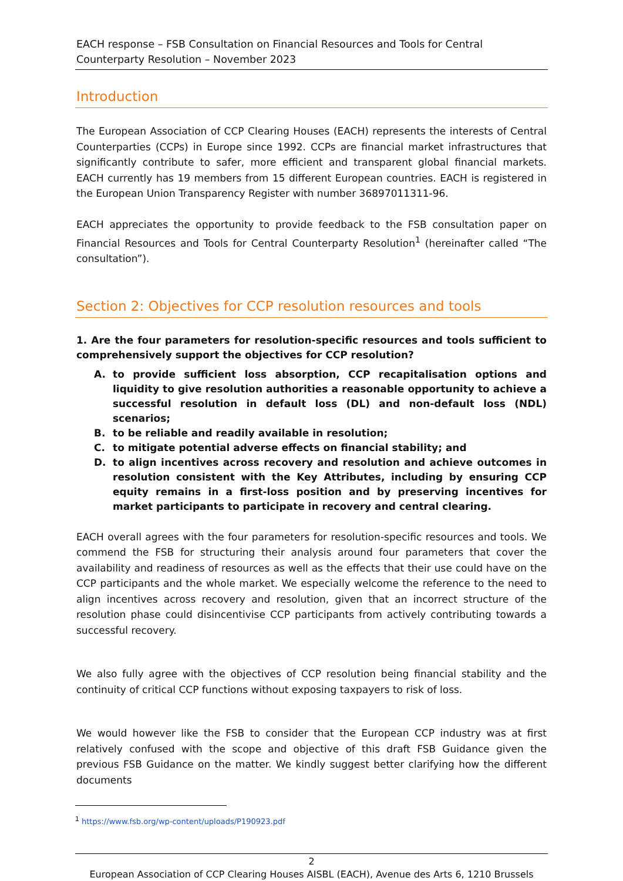EACH response – FSB Consultation on Financial Resources and Tools for Central Counterparty Resolution – November 2023
Introduction
The European Association of CCP Clearing Houses (EACH) represents the interests of Central Counterparties (CCPs) in Europe since 1992. CCPs are financial market infrastructures that significantly contribute to safer, more efficient and transparent global financial markets. EACH currently has 19 members from 15 different European countries. EACH is registered in the European Union Transparency Register with number 36897011311-96.
EACH appreciates the opportunity to provide feedback to the FSB consultation paper on Financial Resources and Tools for Central Counterparty Resolution<sup>1</sup> (hereinafter called “The consultation”).
Section 2: Objectives for CCP resolution resources and tools
1. Are the four parameters for resolution-specific resources and tools sufficient to comprehensively support the objectives for CCP resolution?
A. to provide sufficient loss absorption, CCP recapitalisation options and liquidity to give resolution authorities a reasonable opportunity to achieve a successful resolution in default loss (DL) and non-default loss (NDL) scenarios;
B. to be reliable and readily available in resolution;
C. to mitigate potential adverse effects on financial stability; and
D. to align incentives across recovery and resolution and achieve outcomes in resolution consistent with the Key Attributes, including by ensuring CCP equity remains in a first-loss position and by preserving incentives for market participants to participate in recovery and central clearing.
EACH overall agrees with the four parameters for resolution-specific resources and tools. We commend the FSB for structuring their analysis around four parameters that cover the availability and readiness of resources as well as the effects that their use could have on the CCP participants and the whole market. We especially welcome the reference to the need to align incentives across recovery and resolution, given that an incorrect structure of the resolution phase could disincentivise CCP participants from actively contributing towards a successful recovery.
We also fully agree with the objectives of CCP resolution being financial stability and the continuity of critical CCP functions without exposing taxpayers to risk of loss.
We would however like the FSB to consider that the European CCP industry was at first relatively confused with the scope and objective of this draft FSB Guidance given the previous FSB Guidance on the matter. We kindly suggest better clarifying how the different documents
<sup>1</sup> https://www.fsb.org/wp-content/uploads/P190923.pdf
2
European Association of CCP Clearing Houses AISBL (EACH), Avenue des Arts 6, 1210 Brussels